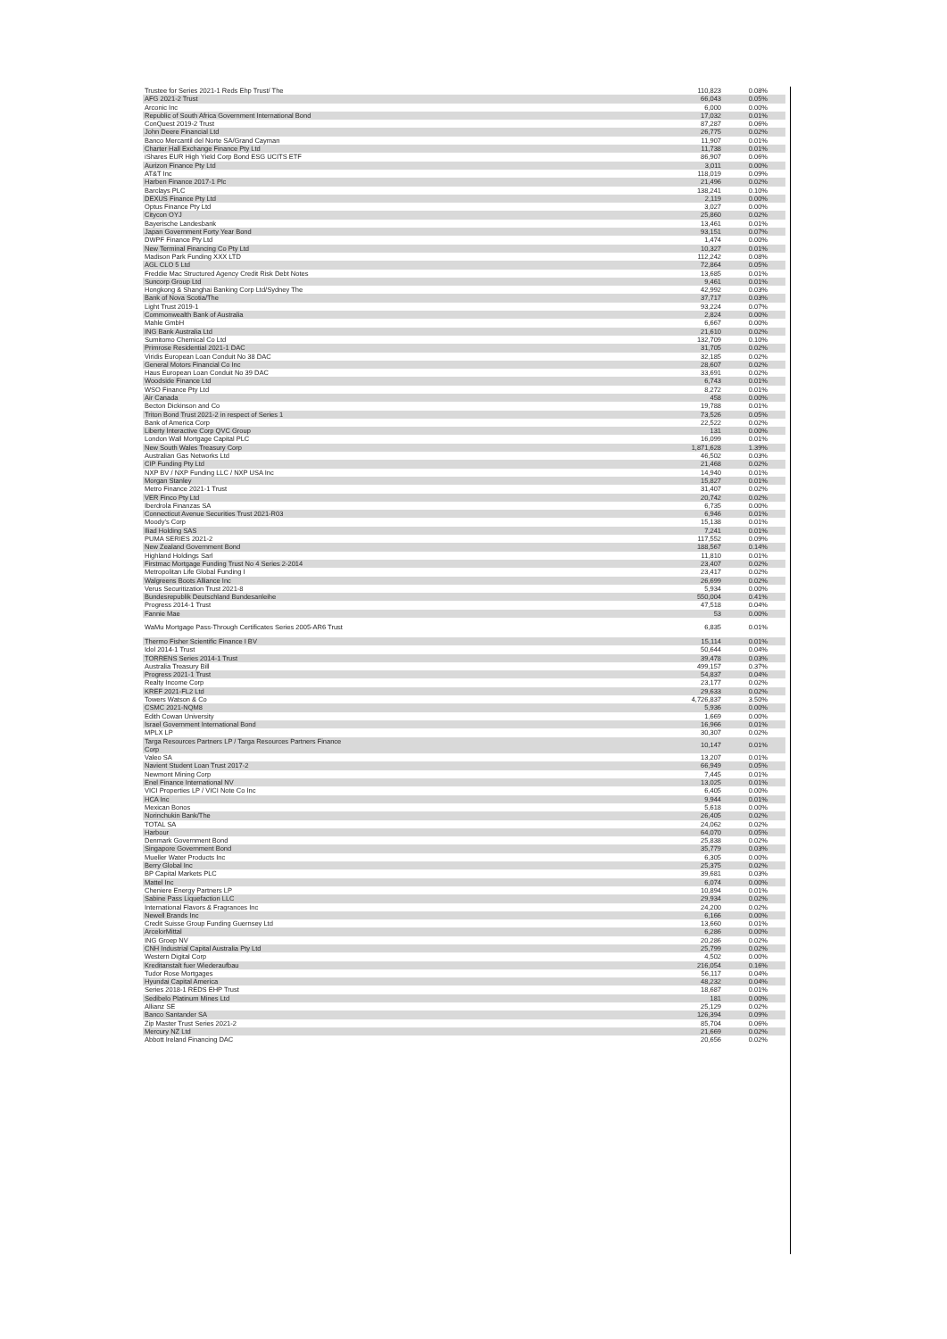| Trustee for Series 2021-1 Reds Ehp Trust/ The | 110,823 | 0.08% |
| AFG 2021-2 Trust | 66,043 | 0.05% |
| Arconic Inc | 6,000 | 0.00% |
| Republic of South Africa Government International Bond | 17,032 | 0.01% |
| ConQuest 2019-2 Trust | 87,287 | 0.06% |
| John Deere Financial Ltd | 26,775 | 0.02% |
| Banco Mercantil del Norte SA/Grand Cayman | 11,907 | 0.01% |
| Charter Hall Exchange Finance Pty Ltd | 11,738 | 0.01% |
| iShares EUR High Yield Corp Bond ESG UCITS ETF | 86,907 | 0.06% |
| Aurizon Finance Pty Ltd | 3,011 | 0.00% |
| AT&T Inc | 118,019 | 0.09% |
| Harben Finance 2017-1 Plc | 21,496 | 0.02% |
| Barclays PLC | 138,241 | 0.10% |
| DEXUS Finance Pty Ltd | 2,119 | 0.00% |
| Optus Finance Pty Ltd | 3,027 | 0.00% |
| Citycon OYJ | 25,860 | 0.02% |
| Bayerische Landesbank | 13,461 | 0.01% |
| Japan Government Forty Year Bond | 93,151 | 0.07% |
| DWPF Finance Pty Ltd | 1,474 | 0.00% |
| New Terminal Financing Co Pty Ltd | 10,327 | 0.01% |
| Madison Park Funding XXX LTD | 112,242 | 0.08% |
| AGL CLO 5 Ltd | 72,864 | 0.05% |
| Freddie Mac Structured Agency Credit Risk Debt Notes | 13,685 | 0.01% |
| Suncorp Group Ltd | 9,461 | 0.01% |
| Hongkong & Shanghai Banking Corp Ltd/Sydney The | 42,992 | 0.03% |
| Bank of Nova Scotia/The | 37,717 | 0.03% |
| Light Trust 2019-1 | 93,224 | 0.07% |
| Commonwealth Bank of Australia | 2,824 | 0.00% |
| Mahle GmbH | 6,667 | 0.00% |
| ING Bank Australia Ltd | 21,610 | 0.02% |
| Sumitomo Chemical Co Ltd | 132,709 | 0.10% |
| Primrose Residential 2021-1 DAC | 31,705 | 0.02% |
| Viridis European Loan Conduit No 38 DAC | 32,185 | 0.02% |
| General Motors Financial Co Inc | 28,607 | 0.02% |
| Haus European Loan Conduit No 39 DAC | 33,691 | 0.02% |
| Woodside Finance Ltd | 6,743 | 0.01% |
| WSO Finance Pty Ltd | 8,272 | 0.01% |
| Air Canada | 458 | 0.00% |
| Becton Dickinson and Co | 19,788 | 0.01% |
| Triton Bond Trust 2021-2 in respect of Series 1 | 73,526 | 0.05% |
| Bank of America Corp | 22,522 | 0.02% |
| Liberty Interactive Corp QVC Group | 131 | 0.00% |
| London Wall Mortgage Capital PLC | 16,099 | 0.01% |
| New South Wales Treasury Corp | 1,871,628 | 1.39% |
| Australian Gas Networks Ltd | 46,502 | 0.03% |
| CIP Funding Pty Ltd | 21,468 | 0.02% |
| NXP BV / NXP Funding LLC / NXP USA Inc | 14,940 | 0.01% |
| Morgan Stanley | 15,827 | 0.01% |
| Metro Finance 2021-1 Trust | 31,407 | 0.02% |
| VER Finco Pty Ltd | 20,742 | 0.02% |
| Iberdrola Finanzas SA | 6,735 | 0.00% |
| Connecticut Avenue Securities Trust 2021-R03 | 6,946 | 0.01% |
| Moody's Corp | 15,138 | 0.01% |
| Iliad Holding SAS | 7,241 | 0.01% |
| PUMA SERIES 2021-2 | 117,552 | 0.09% |
| New Zealand Government Bond | 188,567 | 0.14% |
| Highland Holdings Sarl | 11,810 | 0.01% |
| Firstmac Mortgage Funding Trust No 4 Series 2-2014 | 23,407 | 0.02% |
| Metropolitan Life Global Funding I | 23,417 | 0.02% |
| Walgreens Boots Alliance Inc | 26,699 | 0.02% |
| Verus Securitization Trust 2021-8 | 5,934 | 0.00% |
| Bundesrepublik Deutschland Bundesanleihe | 550,004 | 0.41% |
| Progress 2014-1 Trust | 47,518 | 0.04% |
| Fannie Mae | 53 | 0.00% |
| WaMu Mortgage Pass-Through Certificates Series 2005-AR6 Trust | 6,835 | 0.01% |
| Thermo Fisher Scientific Finance I BV | 15,114 | 0.01% |
| Idol 2014-1 Trust | 50,644 | 0.04% |
| TORRENS Series 2014-1 Trust | 39,478 | 0.03% |
| Australia Treasury Bill | 499,157 | 0.37% |
| Progress 2021-1 Trust | 54,837 | 0.04% |
| Realty Income Corp | 23,177 | 0.02% |
| KREF 2021-FL2 Ltd | 29,633 | 0.02% |
| Towers Watson & Co | 4,726,837 | 3.50% |
| CSMC 2021-NQM8 | 5,936 | 0.00% |
| Edith Cowan University | 1,669 | 0.00% |
| Israel Government International Bond | 16,966 | 0.01% |
| MPLX LP | 30,307 | 0.02% |
| Targa Resources Partners LP / Targa Resources Partners Finance Corp | 10,147 | 0.01% |
| Valeo SA | 13,207 | 0.01% |
| Navient Student Loan Trust 2017-2 | 66,949 | 0.05% |
| Newmont Mining Corp | 7,445 | 0.01% |
| Enel Finance International NV | 13,025 | 0.01% |
| VICI Properties LP / VICI Note Co Inc | 6,405 | 0.00% |
| HCA Inc | 9,944 | 0.01% |
| Mexican Bonos | 5,618 | 0.00% |
| Norinchukin Bank/The | 26,405 | 0.02% |
| TOTAL SA | 24,062 | 0.02% |
| Harbour | 64,070 | 0.05% |
| Denmark Government Bond | 25,838 | 0.02% |
| Singapore Government Bond | 35,779 | 0.03% |
| Mueller Water Products Inc | 6,305 | 0.00% |
| Berry Global Inc | 25,375 | 0.02% |
| BP Capital Markets PLC | 39,681 | 0.03% |
| Mattel Inc | 6,074 | 0.00% |
| Cheniere Energy Partners LP | 10,894 | 0.01% |
| Sabine Pass Liquefaction LLC | 29,934 | 0.02% |
| International Flavors & Fragrances Inc | 24,200 | 0.02% |
| Newell Brands Inc | 6,166 | 0.00% |
| Credit Suisse Group Funding Guernsey Ltd | 13,660 | 0.01% |
| ArcelorMittal | 6,286 | 0.00% |
| ING Groep NV | 20,286 | 0.02% |
| CNH Industrial Capital Australia Pty Ltd | 25,799 | 0.02% |
| Western Digital Corp | 4,502 | 0.00% |
| Kreditanstalt fuer Wiederaufbau | 216,054 | 0.16% |
| Tudor Rose Mortgages | 56,117 | 0.04% |
| Hyundai Capital America | 48,232 | 0.04% |
| Series 2018-1 REDS EHP Trust | 18,687 | 0.01% |
| Sedibelo Platinum Mines Ltd | 181 | 0.00% |
| Allianz SE | 25,129 | 0.02% |
| Banco Santander SA | 126,394 | 0.09% |
| Zip Master Trust Series 2021-2 | 85,704 | 0.06% |
| Mercury NZ Ltd | 21,669 | 0.02% |
| Abbott Ireland Financing DAC | 20,656 | 0.02% |